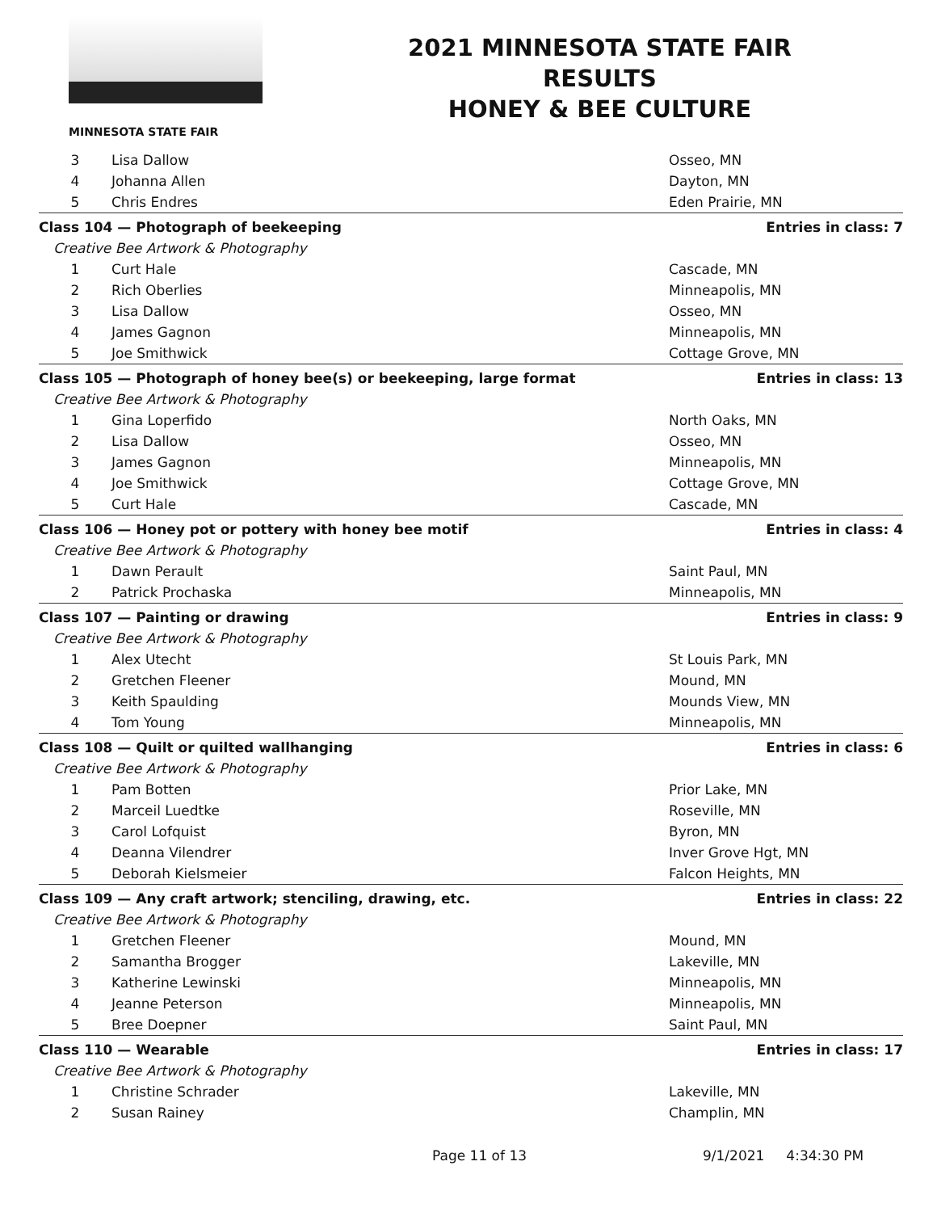MINNESOTA STATE FAIR
2021 MINNESOTA STATE FAIR
RESULTS
HONEY & BEE CULTURE
| 3 | Lisa Dallow | Osseo, MN |
| 4 | Johanna Allen | Dayton, MN |
| 5 | Chris Endres | Eden Prairie, MN |
| Class 104 — Photograph of beekeeping | | Entries in class: 7 |
| Creative Bee Artwork & Photography | | |
| 1 | Curt Hale | Cascade, MN |
| 2 | Rich Oberlies | Minneapolis, MN |
| 3 | Lisa Dallow | Osseo, MN |
| 4 | James Gagnon | Minneapolis, MN |
| 5 | Joe Smithwick | Cottage Grove, MN |
| Class 105 — Photograph of honey bee(s) or beekeeping, large format | | Entries in class: 13 |
| Creative Bee Artwork & Photography | | |
| 1 | Gina Loperfido | North Oaks, MN |
| 2 | Lisa Dallow | Osseo, MN |
| 3 | James Gagnon | Minneapolis, MN |
| 4 | Joe Smithwick | Cottage Grove, MN |
| 5 | Curt Hale | Cascade, MN |
| Class 106 — Honey pot or pottery with honey bee motif | | Entries in class: 4 |
| Creative Bee Artwork & Photography | | |
| 1 | Dawn Perault | Saint Paul, MN |
| 2 | Patrick Prochaska | Minneapolis, MN |
| Class 107 — Painting or drawing | | Entries in class: 9 |
| Creative Bee Artwork & Photography | | |
| 1 | Alex Utecht | St Louis Park, MN |
| 2 | Gretchen Fleener | Mound, MN |
| 3 | Keith Spaulding | Mounds View, MN |
| 4 | Tom Young | Minneapolis, MN |
| Class 108 — Quilt or quilted wallhanging | | Entries in class: 6 |
| Creative Bee Artwork & Photography | | |
| 1 | Pam Botten | Prior Lake, MN |
| 2 | Marceil Luedtke | Roseville, MN |
| 3 | Carol Lofquist | Byron, MN |
| 4 | Deanna Vilendrer | Inver Grove Hgt, MN |
| 5 | Deborah Kielsmeier | Falcon Heights, MN |
| Class 109 — Any craft artwork; stenciling, drawing, etc. | | Entries in class: 22 |
| Creative Bee Artwork & Photography | | |
| 1 | Gretchen Fleener | Mound, MN |
| 2 | Samantha Brogger | Lakeville, MN |
| 3 | Katherine Lewinski | Minneapolis, MN |
| 4 | Jeanne Peterson | Minneapolis, MN |
| 5 | Bree Doepner | Saint Paul, MN |
| Class 110 — Wearable | | Entries in class: 17 |
| Creative Bee Artwork & Photography | | |
| 1 | Christine Schrader | Lakeville, MN |
| 2 | Susan Rainey | Champlin, MN |
Page 11 of 13 9/1/2021 4:34:30 PM